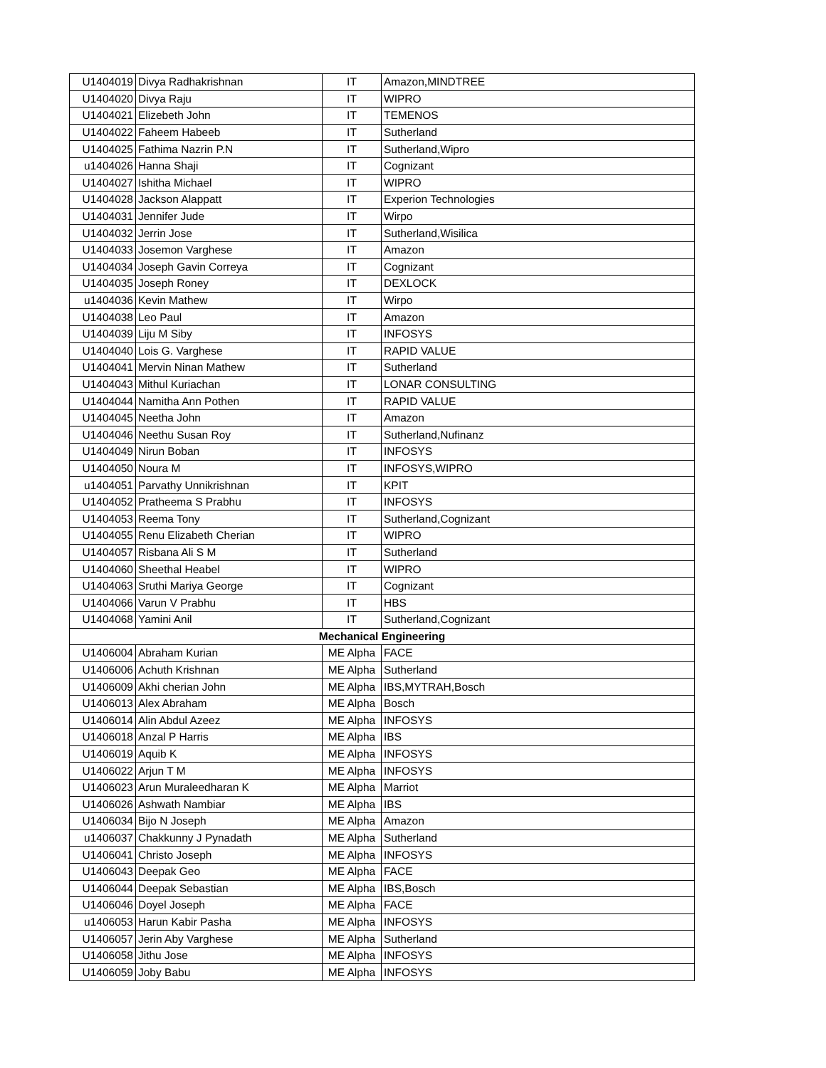| U1404019 | Divya Radhakrishnan | IT | Amazon,MINDTREE |
| U1404020 | Divya Raju | IT | WIPRO |
| U1404021 | Elizebeth John | IT | TEMENOS |
| U1404022 | Faheem Habeeb | IT | Sutherland |
| U1404025 | Fathima Nazrin P.N | IT | Sutherland,Wipro |
| u1404026 | Hanna Shaji | IT | Cognizant |
| U1404027 | Ishitha Michael | IT | WIPRO |
| U1404028 | Jackson Alappatt | IT | Experion Technologies |
| U1404031 | Jennifer Jude | IT | Wirpo |
| U1404032 | Jerrin Jose | IT | Sutherland,Wisilica |
| U1404033 | Josemon Varghese | IT | Amazon |
| U1404034 | Joseph Gavin Correya | IT | Cognizant |
| U1404035 | Joseph Roney | IT | DEXLOCK |
| u1404036 | Kevin Mathew | IT | Wirpo |
| U1404038 | Leo Paul | IT | Amazon |
| U1404039 | Liju M Siby | IT | INFOSYS |
| U1404040 | Lois G. Varghese | IT | RAPID VALUE |
| U1404041 | Mervin Ninan Mathew | IT | Sutherland |
| U1404043 | Mithul Kuriachan | IT | LONAR CONSULTING |
| U1404044 | Namitha Ann Pothen | IT | RAPID VALUE |
| U1404045 | Neetha John | IT | Amazon |
| U1404046 | Neethu Susan Roy | IT | Sutherland,Nufinanz |
| U1404049 | Nirun Boban | IT | INFOSYS |
| U1404050 | Noura M | IT | INFOSYS,WIPRO |
| u1404051 | Parvathy Unnikrishnan | IT | KPIT |
| U1404052 | Pratheema S Prabhu | IT | INFOSYS |
| U1404053 | Reema Tony | IT | Sutherland,Cognizant |
| U1404055 | Renu Elizabeth Cherian | IT | WIPRO |
| U1404057 | Risbana Ali S M | IT | Sutherland |
| U1404060 | Sheethal Heabel | IT | WIPRO |
| U1404063 | Sruthi Mariya George | IT | Cognizant |
| U1404066 | Varun V Prabhu | IT | HBS |
| U1404068 | Yamini Anil | IT | Sutherland,Cognizant |
| Mechanical Engineering | | | |
| U1406004 | Abraham Kurian | ME Alpha | FACE |
| U1406006 | Achuth Krishnan | ME Alpha | Sutherland |
| U1406009 | Akhi cherian John | ME Alpha | IBS,MYTRAH,Bosch |
| U1406013 | Alex Abraham | ME Alpha | Bosch |
| U1406014 | Alin Abdul Azeez | ME Alpha | INFOSYS |
| U1406018 | Anzal P Harris | ME Alpha | IBS |
| U1406019 | Aquib K | ME Alpha | INFOSYS |
| U1406022 | Arjun T M | ME Alpha | INFOSYS |
| U1406023 | Arun Muraleedharan K | ME Alpha | Marriot |
| U1406026 | Ashwath Nambiar | ME Alpha | IBS |
| U1406034 | Bijo N Joseph | ME Alpha | Amazon |
| u1406037 | Chakkunny J Pynadath | ME Alpha | Sutherland |
| U1406041 | Christo Joseph | ME Alpha | INFOSYS |
| U1406043 | Deepak Geo | ME Alpha | FACE |
| U1406044 | Deepak Sebastian | ME Alpha | IBS,Bosch |
| U1406046 | Doyel Joseph | ME Alpha | FACE |
| u1406053 | Harun Kabir Pasha | ME Alpha | INFOSYS |
| U1406057 | Jerin Aby Varghese | ME Alpha | Sutherland |
| U1406058 | Jithu Jose | ME Alpha | INFOSYS |
| U1406059 | Joby Babu | ME Alpha | INFOSYS |